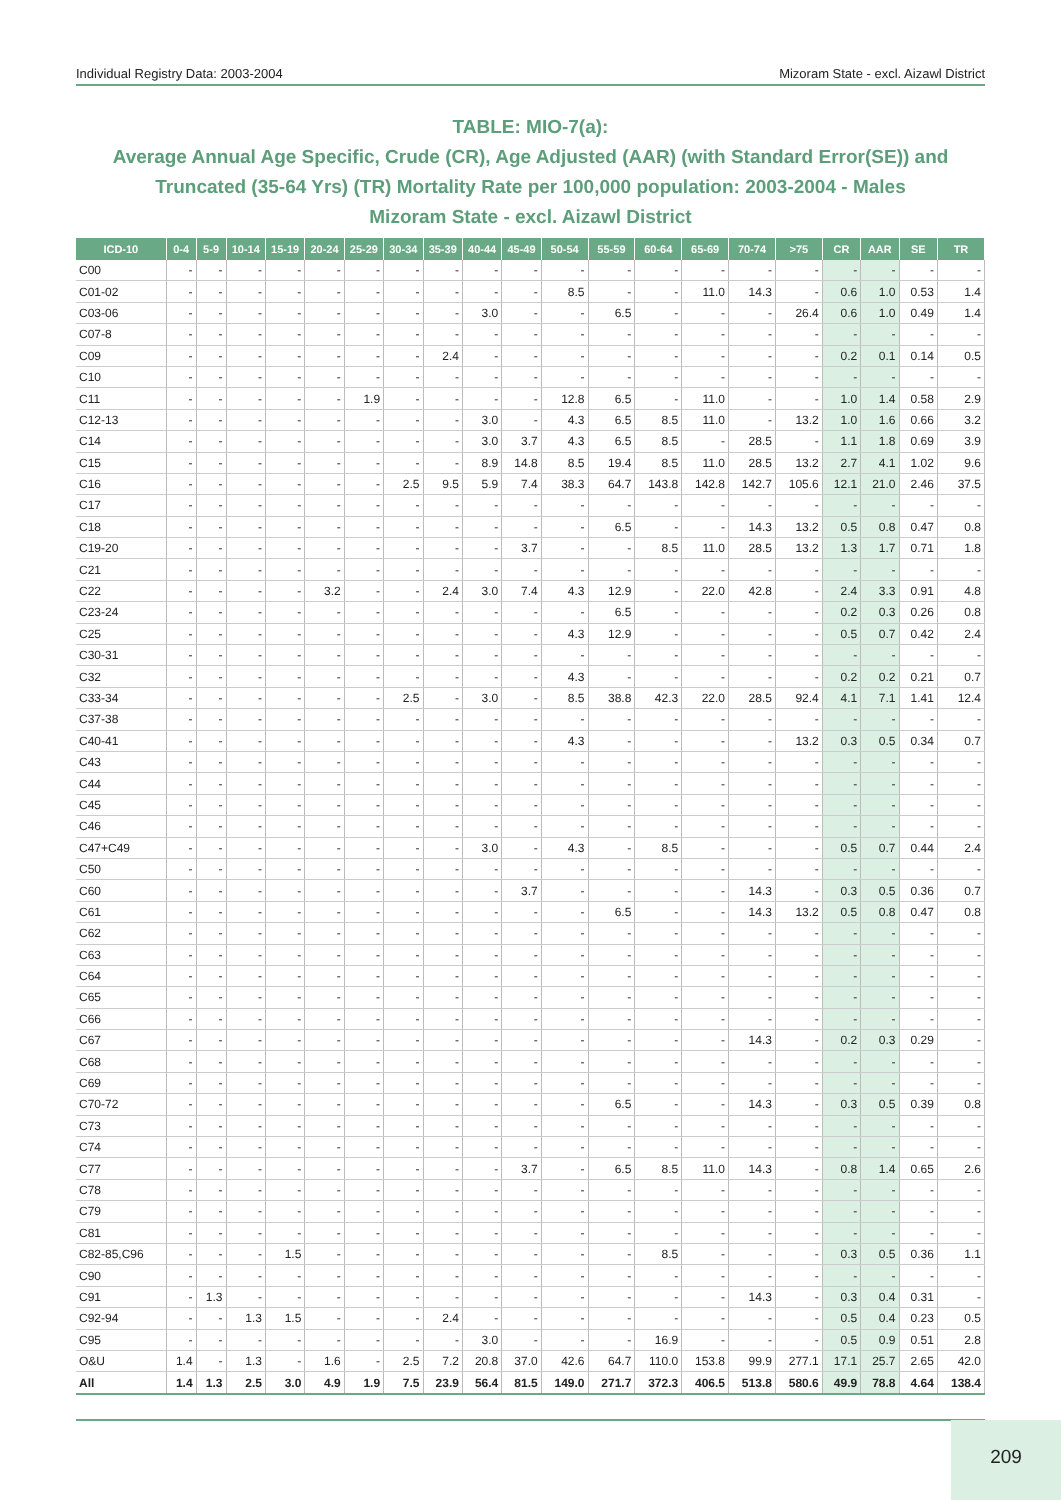Individual Registry Data: 2003-2004 Mizoram State - excl. Aizawl District
TABLE: MIO-7(a):
Average Annual Age Specific, Crude (CR), Age Adjusted (AAR) (with Standard Error(SE)) and Truncated (35-64 Yrs) (TR) Mortality Rate per 100,000 population: 2003-2004 - Males
Mizoram State - excl. Aizawl District
| ICD-10 | 0-4 | 5-9 | 10-14 | 15-19 | 20-24 | 25-29 | 30-34 | 35-39 | 40-44 | 45-49 | 50-54 | 55-59 | 60-64 | 65-69 | 70-74 | >75 | CR | AAR | SE | TR |
| --- | --- | --- | --- | --- | --- | --- | --- | --- | --- | --- | --- | --- | --- | --- | --- | --- | --- | --- | --- | --- |
| C00 | - | - | - | - | - | - | - | - | - | - | - | - | - | - | - | - | - | - | - | - |
| C01-02 | - | - | - | - | - | - | - | - | - | - | 8.5 | - | - | 11.0 | 14.3 | - | 0.6 | 1.0 | 0.53 | 1.4 |
| C03-06 | - | - | - | - | - | - | - | - | 3.0 | - | - | 6.5 | - | - | - | 26.4 | 0.6 | 1.0 | 0.49 | 1.4 |
| C07-8 | - | - | - | - | - | - | - | - | - | - | - | - | - | - | - | - | - | - | - | - |
| C09 | - | - | - | - | - | - | - | 2.4 | - | - | - | - | - | - | - | - | 0.2 | 0.1 | 0.14 | 0.5 |
| C10 | - | - | - | - | - | - | - | - | - | - | - | - | - | - | - | - | - | - | - | - |
| C11 | - | - | - | - | - | 1.9 | - | - | - | - | 12.8 | 6.5 | - | 11.0 | - | - | 1.0 | 1.4 | 0.58 | 2.9 |
| C12-13 | - | - | - | - | - | - | - | - | 3.0 | - | 4.3 | 6.5 | 8.5 | 11.0 | - | 13.2 | 1.0 | 1.6 | 0.66 | 3.2 |
| C14 | - | - | - | - | - | - | - | - | 3.0 | 3.7 | 4.3 | 6.5 | 8.5 | - | 28.5 | - | 1.1 | 1.8 | 0.69 | 3.9 |
| C15 | - | - | - | - | - | - | - | - | 8.9 | 14.8 | 8.5 | 19.4 | 8.5 | 11.0 | 28.5 | 13.2 | 2.7 | 4.1 | 1.02 | 9.6 |
| C16 | - | - | - | - | - | - | 2.5 | 9.5 | 5.9 | 7.4 | 38.3 | 64.7 | 143.8 | 142.8 | 142.7 | 105.6 | 12.1 | 21.0 | 2.46 | 37.5 |
| C17 | - | - | - | - | - | - | - | - | - | - | - | - | - | - | - | - | - | - | - | - |
| C18 | - | - | - | - | - | - | - | - | - | - | - | 6.5 | - | - | 14.3 | 13.2 | 0.5 | 0.8 | 0.47 | 0.8 |
| C19-20 | - | - | - | - | - | - | - | - | - | 3.7 | - | - | 8.5 | 11.0 | 28.5 | 13.2 | 1.3 | 1.7 | 0.71 | 1.8 |
| C21 | - | - | - | - | - | - | - | - | - | - | - | - | - | - | - | - | - | - | - | - |
| C22 | - | - | - | - | 3.2 | - | - | 2.4 | 3.0 | 7.4 | 4.3 | 12.9 | - | 22.0 | 42.8 | - | 2.4 | 3.3 | 0.91 | 4.8 |
| C23-24 | - | - | - | - | - | - | - | - | - | - | - | 6.5 | - | - | - | - | 0.2 | 0.3 | 0.26 | 0.8 |
| C25 | - | - | - | - | - | - | - | - | - | - | 4.3 | 12.9 | - | - | - | - | 0.5 | 0.7 | 0.42 | 2.4 |
| C30-31 | - | - | - | - | - | - | - | - | - | - | - | - | - | - | - | - | - | - | - | - |
| C32 | - | - | - | - | - | - | - | - | - | - | 4.3 | - | - | - | - | - | 0.2 | 0.2 | 0.21 | 0.7 |
| C33-34 | - | - | - | - | - | - | 2.5 | - | 3.0 | - | 8.5 | 38.8 | 42.3 | 22.0 | 28.5 | 92.4 | 4.1 | 7.1 | 1.41 | 12.4 |
| C37-38 | - | - | - | - | - | - | - | - | - | - | - | - | - | - | - | - | - | - | - | - |
| C40-41 | - | - | - | - | - | - | - | - | - | - | 4.3 | - | - | - | - | 13.2 | 0.3 | 0.5 | 0.34 | 0.7 |
| C43 | - | - | - | - | - | - | - | - | - | - | - | - | - | - | - | - | - | - | - | - |
| C44 | - | - | - | - | - | - | - | - | - | - | - | - | - | - | - | - | - | - | - | - |
| C45 | - | - | - | - | - | - | - | - | - | - | - | - | - | - | - | - | - | - | - | - |
| C46 | - | - | - | - | - | - | - | - | - | - | - | - | - | - | - | - | - | - | - | - |
| C47+C49 | - | - | - | - | - | - | - | - | 3.0 | - | 4.3 | - | 8.5 | - | - | - | 0.5 | 0.7 | 0.44 | 2.4 |
| C50 | - | - | - | - | - | - | - | - | - | - | - | - | - | - | - | - | - | - | - | - |
| C60 | - | - | - | - | - | - | - | - | - | 3.7 | - | - | - | - | 14.3 | - | 0.3 | 0.5 | 0.36 | 0.7 |
| C61 | - | - | - | - | - | - | - | - | - | - | - | 6.5 | - | - | 14.3 | 13.2 | 0.5 | 0.8 | 0.47 | 0.8 |
| C62 | - | - | - | - | - | - | - | - | - | - | - | - | - | - | - | - | - | - | - | - |
| C63 | - | - | - | - | - | - | - | - | - | - | - | - | - | - | - | - | - | - | - | - |
| C64 | - | - | - | - | - | - | - | - | - | - | - | - | - | - | - | - | - | - | - | - |
| C65 | - | - | - | - | - | - | - | - | - | - | - | - | - | - | - | - | - | - | - | - |
| C66 | - | - | - | - | - | - | - | - | - | - | - | - | - | - | - | - | - | - | - | - |
| C67 | - | - | - | - | - | - | - | - | - | - | - | - | - | - | 14.3 | - | 0.2 | 0.3 | 0.29 | - |
| C68 | - | - | - | - | - | - | - | - | - | - | - | - | - | - | - | - | - | - | - | - |
| C69 | - | - | - | - | - | - | - | - | - | - | - | - | - | - | - | - | - | - | - | - |
| C70-72 | - | - | - | - | - | - | - | - | - | - | - | 6.5 | - | - | 14.3 | - | 0.3 | 0.5 | 0.39 | 0.8 |
| C73 | - | - | - | - | - | - | - | - | - | - | - | - | - | - | - | - | - | - | - | - |
| C74 | - | - | - | - | - | - | - | - | - | - | - | - | - | - | - | - | - | - | - | - |
| C77 | - | - | - | - | - | - | - | - | - | 3.7 | - | 6.5 | 8.5 | 11.0 | 14.3 | - | 0.8 | 1.4 | 0.65 | 2.6 |
| C78 | - | - | - | - | - | - | - | - | - | - | - | - | - | - | - | - | - | - | - | - |
| C79 | - | - | - | - | - | - | - | - | - | - | - | - | - | - | - | - | - | - | - | - |
| C81 | - | - | - | - | - | - | - | - | - | - | - | - | - | - | - | - | - | - | - | - |
| C82-85,C96 | - | - | - | 1.5 | - | - | - | - | - | - | - | - | 8.5 | - | - | - | 0.3 | 0.5 | 0.36 | 1.1 |
| C90 | - | - | - | - | - | - | - | - | - | - | - | - | - | - | - | - | - | - | - | - |
| C91 | - | 1.3 | - | - | - | - | - | - | - | - | - | - | - | - | 14.3 | - | 0.3 | 0.4 | 0.31 | - |
| C92-94 | - | - | 1.3 | 1.5 | - | - | - | 2.4 | - | - | - | - | - | - | - | - | 0.5 | 0.4 | 0.23 | 0.5 |
| C95 | - | - | - | - | - | - | - | - | 3.0 | - | - | - | 16.9 | - | - | - | 0.5 | 0.9 | 0.51 | 2.8 |
| O&U | 1.4 | - | 1.3 | - | 1.6 | - | 2.5 | 7.2 | 20.8 | 37.0 | 42.6 | 64.7 | 110.0 | 153.8 | 99.9 | 277.1 | 17.1 | 25.7 | 2.65 | 42.0 |
| All | 1.4 | 1.3 | 2.5 | 3.0 | 4.9 | 1.9 | 7.5 | 23.9 | 56.4 | 81.5 | 149.0 | 271.7 | 372.3 | 406.5 | 513.8 | 580.6 | 49.9 | 78.8 | 4.64 | 138.4 |
209